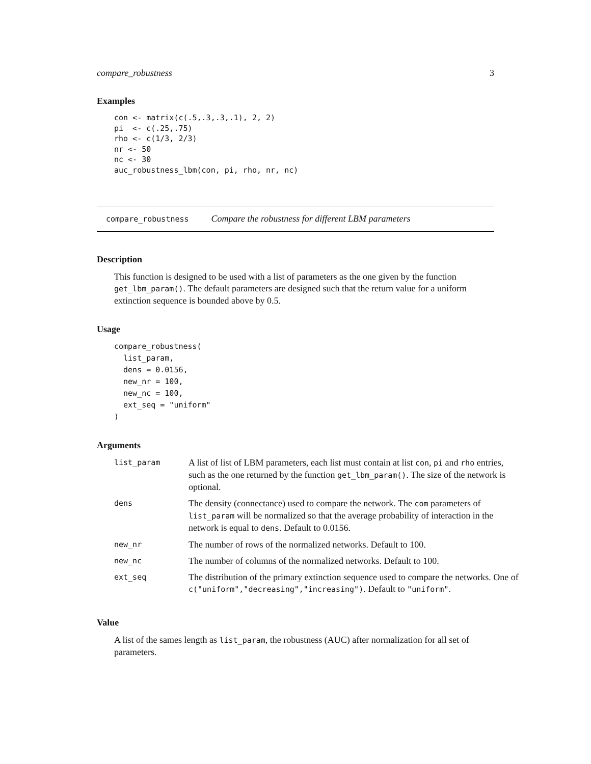compare_robustness 3
Examples
con <- matrix(c(.5,.3,.3,.1), 2, 2)
pi  <- c(.25,.75)
rho <- c(1/3, 2/3)
nr <- 50
nc <- 30
auc_robustness_lbm(con, pi, rho, nr, nc)
compare_robustness Compare the robustness for different LBM parameters
Description
This function is designed to be used with a list of parameters as the one given by the function get_lbm_param(). The default parameters are designed such that the return value for a uniform extinction sequence is bounded above by 0.5.
Usage
compare_robustness(
  list_param,
  dens = 0.0156,
  new_nr = 100,
  new_nc = 100,
  ext_seq = "uniform"
)
Arguments
| list_param | A list of list of LBM parameters, each list must contain at list con , pi and rho entries, such as the one returned by the function get_lbm_param() . The size of the network is optional. |
| dens | The density (connectance) used to compare the network. The com parameters of list_param will be normalized so that the average probability of interaction in the network is equal to dens . Default to 0.0156. |
| new_nr | The number of rows of the normalized networks. Default to 100. |
| new_nc | The number of columns of the normalized networks. Default to 100. |
| ext_seq | The distribution of the primary extinction sequence used to compare the networks. One of c("uniform","decreasing","increasing") . Default to "uniform" . |
Value
A list of the sames length as list_param, the robustness (AUC) after normalization for all set of parameters.